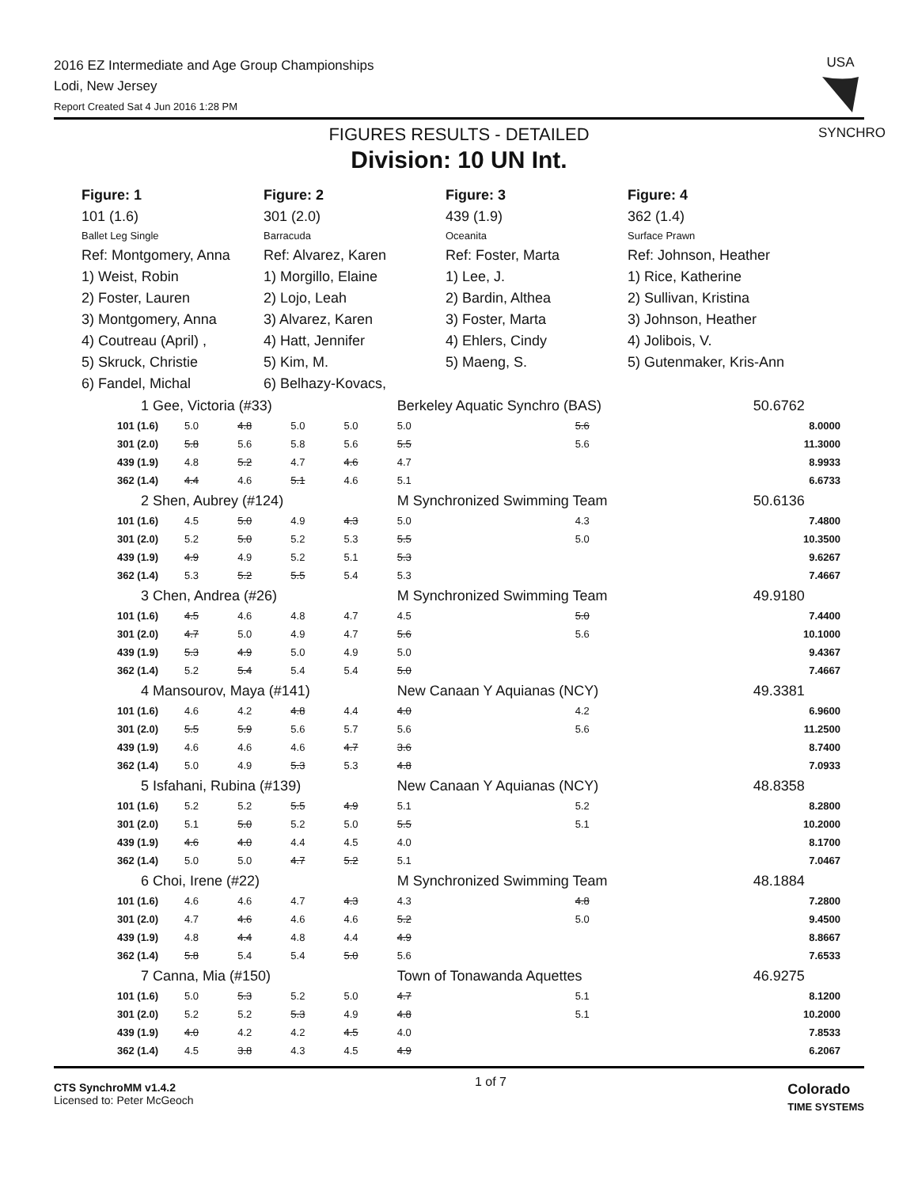2016 EZ Intermediate and Age Group Championships
Lodi, New Jersey
Report Created Sat 4 Jun 2016 1:28 PM
USA
SYNCHRO
FIGURES RESULTS - DETAILED
Division: 10 UN Int.
Figure: 1 Figure: 2 Figure: 3 Figure: 4
101 (1.6)
301 (2.0)
439 (1.9)
362 (1.4)
Ballet Leg Single
Barracuda
Oceanita
Surface Prawn
Ref: Montgomery, Anna
Ref: Alvarez, Karen
Ref: Foster, Marta
Ref: Johnson, Heather
1) Weist, Robin
1) Morgillo, Elaine
1) Lee, J.
1) Rice, Katherine
2) Foster, Lauren
2) Lojo, Leah
2) Bardin, Althea
2) Sullivan, Kristina
3) Montgomery, Anna
3) Alvarez, Karen
3) Foster, Marta
3) Johnson, Heather
4) Coutreau (April) ,
4) Hatt, Jennifer
4) Ehlers, Cindy
4) Jolibois, V.
5) Skruck, Christie
5) Kim, M.
5) Maeng, S.
5) Gutenmaker, Kris-Ann
6) Fandel, Michal
6) Belhazy-Kovacs,
| 1 Gee, Victoria (#33) | | | | | Berkeley Aquatic Synchro (BAS) | | | 50.6762 |
| 101 (1.6) | 5.0 | 4.8 | 5.0 | 5.0 | 5.0 | 5.6 | | 8.0000 |
| 301 (2.0) | 5.8 | 5.6 | 5.8 | 5.6 | 5.5 | 5.6 | | 11.3000 |
| 439 (1.9) | 4.8 | 5.2 | 4.7 | 4.6 | 4.7 | | | 8.9933 |
| 362 (1.4) | 4.4 | 4.6 | 5.1 | 4.6 | 5.1 | | | 6.6733 |
| 2 Shen, Aubrey (#124) | | | | | M Synchronized Swimming Team | | | 50.6136 |
| 101 (1.6) | 4.5 | 5.0 | 4.9 | 4.3 | 5.0 | 4.3 | | 7.4800 |
| 301 (2.0) | 5.2 | 5.0 | 5.2 | 5.3 | 5.5 | 5.0 | | 10.3500 |
| 439 (1.9) | 4.9 | 4.9 | 5.2 | 5.1 | 5.3 | | | 9.6267 |
| 362 (1.4) | 5.3 | 5.2 | 5.5 | 5.4 | 5.3 | | | 7.4667 |
| 3 Chen, Andrea (#26) | | | | | M Synchronized Swimming Team | | | 49.9180 |
| 101 (1.6) | 4.5 | 4.6 | 4.8 | 4.7 | 4.5 | 5.0 | | 7.4400 |
| 301 (2.0) | 4.7 | 5.0 | 4.9 | 4.7 | 5.6 | 5.6 | | 10.1000 |
| 439 (1.9) | 5.3 | 4.9 | 5.0 | 4.9 | 5.0 | | | 9.4367 |
| 362 (1.4) | 5.2 | 5.4 | 5.4 | 5.4 | 5.0 | | | 7.4667 |
| 4 Mansourov, Maya (#141) | | | | | New Canaan Y Aquianas (NCY) | | | 49.3381 |
| 101 (1.6) | 4.6 | 4.2 | 4.8 | 4.4 | 4.0 | 4.2 | | 6.9600 |
| 301 (2.0) | 5.5 | 5.9 | 5.6 | 5.7 | 5.6 | 5.6 | | 11.2500 |
| 439 (1.9) | 4.6 | 4.6 | 4.6 | 4.7 | 3.6 | | | 8.7400 |
| 362 (1.4) | 5.0 | 4.9 | 5.3 | 5.3 | 4.8 | | | 7.0933 |
| 5 Isfahani, Rubina (#139) | | | | | New Canaan Y Aquianas (NCY) | | | 48.8358 |
| 101 (1.6) | 5.2 | 5.2 | 5.5 | 4.9 | 5.1 | 5.2 | | 8.2800 |
| 301 (2.0) | 5.1 | 5.0 | 5.2 | 5.0 | 5.5 | 5.1 | | 10.2000 |
| 439 (1.9) | 4.6 | 4.0 | 4.4 | 4.5 | 4.0 | | | 8.1700 |
| 362 (1.4) | 5.0 | 5.0 | 4.7 | 5.2 | 5.1 | | | 7.0467 |
| 6 Choi, Irene (#22) | | | | | M Synchronized Swimming Team | | | 48.1884 |
| 101 (1.6) | 4.6 | 4.6 | 4.7 | 4.3 | 4.3 | 4.8 | | 7.2800 |
| 301 (2.0) | 4.7 | 4.6 | 4.6 | 4.6 | 5.2 | 5.0 | | 9.4500 |
| 439 (1.9) | 4.8 | 4.4 | 4.8 | 4.4 | 4.9 | | | 8.8667 |
| 362 (1.4) | 5.8 | 5.4 | 5.4 | 5.0 | 5.6 | | | 7.6533 |
| 7 Canna, Mia (#150) | | | | | Town of Tonawanda Aquettes | | | 46.9275 |
| 101 (1.6) | 5.0 | 5.3 | 5.2 | 5.0 | 4.7 | 5.1 | | 8.1200 |
| 301 (2.0) | 5.2 | 5.2 | 5.3 | 4.9 | 4.8 | 5.1 | | 10.2000 |
| 439 (1.9) | 4.0 | 4.2 | 4.2 | 4.5 | 4.0 | | | 7.8533 |
| 362 (1.4) | 4.5 | 3.8 | 4.3 | 4.5 | 4.9 | | | 6.2067 |
CTS SynchroMM v1.4.2
Licensed to: Peter McGeoch
1 of 7
Colorado
TIME SYSTEMS